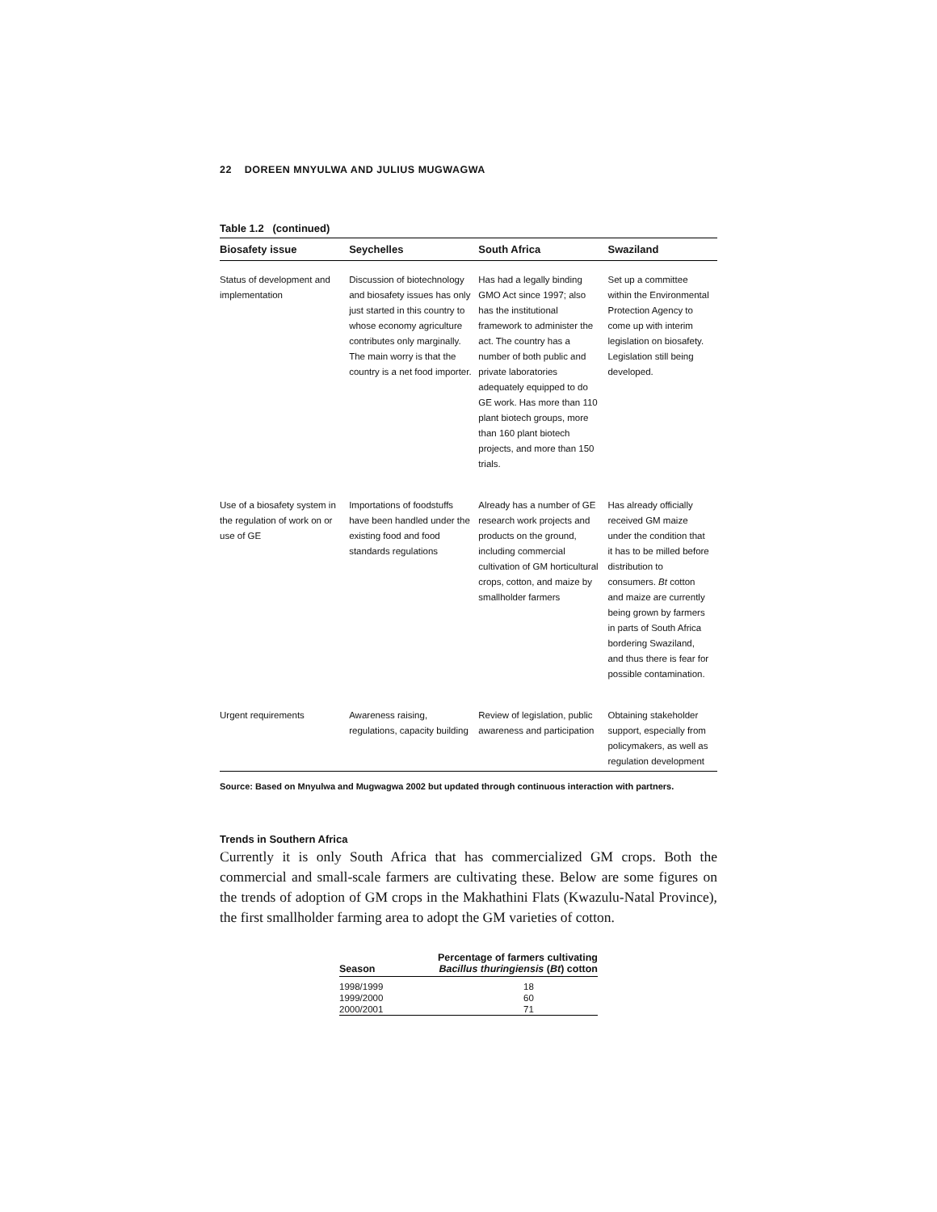22 DOREEN MNYULWA AND JULIUS MUGWAGWA
Table 1.2 (continued)
| Biosafety issue | Seychelles | South Africa | Swaziland |
| --- | --- | --- | --- |
| Status of development and implementation | Discussion of biotechnology and biosafety issues has only just started in this country to whose economy agriculture contributes only marginally. The main worry is that the country is a net food importer. | Has had a legally binding GMO Act since 1997; also has the institutional framework to administer the act. The country has a number of both public and private laboratories adequately equipped to do GE work. Has more than 110 plant biotech groups, more than 160 plant biotech projects, and more than 150 trials. | Set up a committee within the Environmental Protection Agency to come up with interim legislation on biosafety. Legislation still being developed. |
| Use of a biosafety system in the regulation of work on or use of GE | Importations of foodstuffs have been handled under the existing food and food standards regulations | Already has a number of GE research work projects and products on the ground, including commercial cultivation of GM horticultural crops, cotton, and maize by smallholder farmers | Has already officially received GM maize under the condition that it has to be milled before distribution to consumers. Bt cotton and maize are currently being grown by farmers in parts of South Africa bordering Swaziland, and thus there is fear for possible contamination. |
| Urgent requirements | Awareness raising, regulations, capacity building | Review of legislation, public awareness and participation | Obtaining stakeholder support, especially from policymakers, as well as regulation development |
Source: Based on Mnyulwa and Mugwagwa 2002 but updated through continuous interaction with partners.
Trends in Southern Africa
Currently it is only South Africa that has commercialized GM crops. Both the commercial and small-scale farmers are cultivating these. Below are some figures on the trends of adoption of GM crops in the Makhathini Flats (Kwazulu-Natal Province), the first smallholder farming area to adopt the GM varieties of cotton.
| Season | Percentage of farmers cultivating Bacillus thuringiensis ( Bt ) cotton |
| --- | --- |
| 1998/1999 | 18 |
| 1999/2000 | 60 |
| 2000/2001 | 71 |